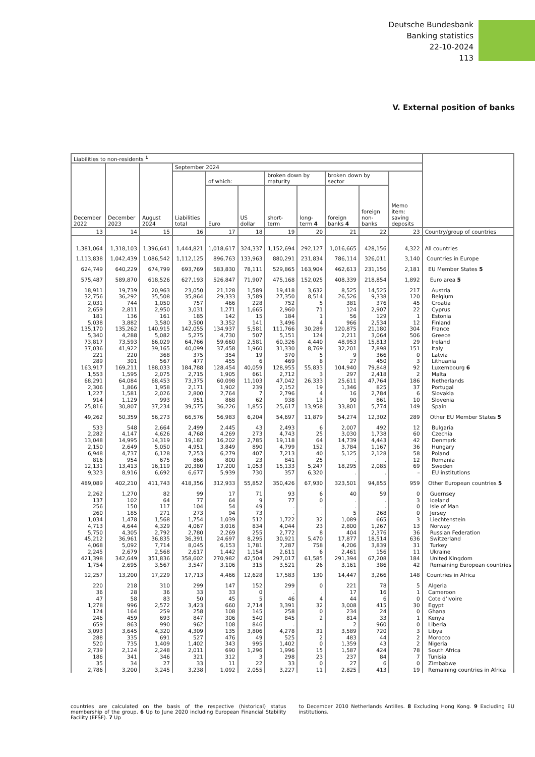Deutsche Bundesbank
Banking statistics
22-10-2024
113
V. External position of banks
| Liabilities to non-residents <sup>1</sup> | | | | | | | | | | | |
| --- | --- | --- | --- | --- | --- | --- | --- | --- | --- | --- | --- |
| December 2022 | December 2023 | August 2024 | September 2024 | | | | | | | | |
| | | | Liabilities total | of which: | | broken down by maturity | | broken down by sector | | Memo item: saving deposits | |
| | | | | Euro | US dollar | short-term | long-term 4 | foreign banks 4 | foreign non-banks | | |
| 13 | 14 | 15 | 16 | 17 | 18 | 19 | 20 | 21 | 22 | 23 | Country/group of countries |
| 1,381,064 | 1,318,103 | 1,396,641 | 1,444,821 | 1,018,617 | 324,337 | 1,152,694 | 292,127 | 1,016,665 | 428,156 | 4,322 | All countries |
| 1,113,838 | 1,042,439 | 1,086,542 | 1,112,125 | 896,763 | 133,963 | 880,291 | 231,834 | 786,114 | 326,011 | 3,140 | Countries in Europe |
| 624,749 | 640,229 | 674,799 | 693,769 | 583,830 | 78,111 | 529,865 | 163,904 | 462,613 | 231,156 | 2,181 | EU Member States 5 |
| 575,487 | 589,870 | 618,526 | 627,193 | 526,847 | 71,907 | 475,168 | 152,025 | 408,339 | 218,854 | 1,892 | Euro area 5 |
| 18,911 | 19,739 | 20,963 | 23,050 | 21,128 | 1,589 | 19,418 | 3,632 | 8,525 | 14,525 | 217 | Austria |
| 32,756 | 36,292 | 35,508 | 35,864 | 29,333 | 3,589 | 27,350 | 8,514 | 26,526 | 9,338 | 120 | Belgium |
| 2,031 | 744 | 1,050 | 757 | 466 | 228 | 752 | 5 | 381 | 376 | 45 | Croatia |
| 2,659 | 2,811 | 2,950 | 3,031 | 1,271 | 1,665 | 2,960 | 71 | 124 | 2,907 | 22 | Cyprus |
| 181 | 136 | 161 | 185 | 142 | 15 | 184 | 1 | 56 | 129 | 1 | Estonia |
| 5,038 | 3,882 | 3,580 | 3,500 | 3,352 | 141 | 3,496 | 4 | 966 | 2,534 | 12 | Finland |
| 135,170 | 135,262 | 140,915 | 142,055 | 134,937 | 5,581 | 111,766 | 30,289 | 120,875 | 21,180 | 304 | France |
| 5,340 | 4,288 | 5,082 | 5,275 | 4,730 | 507 | 5,151 | 124 | 2,211 | 3,064 | 506 | Greece |
| 73,817 | 73,593 | 66,029 | 64,766 | 59,660 | 2,581 | 60,326 | 4,440 | 48,953 | 15,813 | 29 | Ireland |
| 37,036 | 41,922 | 39,165 | 40,099 | 37,458 | 1,960 | 31,330 | 8,769 | 32,201 | 7,898 | 151 | Italy |
| 221 | 220 | 368 | 375 | 354 | 19 | 370 | 5 | 9 | 366 | 0 | Latvia |
| 289 | 301 | 567 | 477 | 455 | 6 | 469 | 8 | 27 | 450 | 3 | Lithuania |
| 163,917 | 169,211 | 188,033 | 184,788 | 128,454 | 40,059 | 128,955 | 55,833 | 104,940 | 79,848 | 92 | Luxembourg 6 |
| 1,553 | 1,595 | 2,075 | 2,715 | 1,905 | 661 | 2,712 | 3 | 297 | 2,418 | 2 | Malta |
| 68,291 | 64,084 | 68,453 | 73,375 | 60,098 | 11,103 | 47,042 | 26,333 | 25,611 | 47,764 | 186 | Netherlands |
| 2,306 | 1,866 | 1,958 | 2,171 | 1,902 | 239 | 2,152 | 19 | 1,346 | 825 | 37 | Portugal |
| 1,227 | 1,581 | 2,026 | 2,800 | 2,764 | 7 | 2,796 | 4 | 16 | 2,784 | 6 | Slovakia |
| 914 | 1,129 | 993 | 951 | 868 | 62 | 938 | 13 | 90 | 861 | 10 | Slovenia |
| 25,816 | 30,807 | 37,234 | 39,575 | 36,226 | 1,855 | 25,617 | 13,958 | 33,801 | 5,774 | 149 | Spain |
| 49,262 | 50,359 | 56,273 | 66,576 | 56,983 | 6,204 | 54,697 | 11,879 | 54,274 | 12,302 | 289 | Other EU Member States 5 |
| 533 | 548 | 2,664 | 2,499 | 2,445 | 43 | 2,493 | 6 | 2,007 | 492 | 12 | Bulgaria |
| 2,282 | 4,147 | 4,626 | 4,768 | 4,269 | 273 | 4,743 | 25 | 3,030 | 1,738 | 60 | Czechia |
| 13,048 | 14,995 | 14,319 | 19,182 | 16,202 | 2,785 | 19,118 | 64 | 14,739 | 4,443 | 42 | Denmark |
| 2,150 | 2,649 | 5,050 | 4,951 | 3,849 | 890 | 4,799 | 152 | 3,784 | 1,167 | 36 | Hungary |
| 6,948 | 4,737 | 6,128 | 7,253 | 6,279 | 407 | 7,213 | 40 | 5,125 | 2,128 | 58 | Poland |
| 816 | 954 | 675 | 866 | 800 | 23 | 841 | 25 | . | . | 12 | Romania |
| 12,131 | 13,413 | 16,119 | 20,380 | 17,200 | 1,053 | 15,133 | 5,247 | 18,295 | 2,085 | 69 | Sweden |
| 9,323 | 8,916 | 6,692 | 6,677 | 5,939 | 730 | 357 | 6,320 | . | . | – | EU institutions |
| 489,089 | 402,210 | 411,743 | 418,356 | 312,933 | 55,852 | 350,426 | 67,930 | 323,501 | 94,855 | 959 | Other European countries 5 |
| 2,262 | 1,270 | 82 | 99 | 17 | 71 | 93 | 6 | 40 | 59 | 0 | Guernsey |
| 137 | 102 | 64 | 77 | 64 | 9 | 77 | 0 | . | . | 3 | Iceland |
| 256 | 150 | 117 | 104 | 54 | 49 | . | . | . | . | 0 | Isle of Man |
| 260 | 185 | 271 | 273 | 94 | 73 | . | . | 5 | 268 | 0 | Jersey |
| 1,034 | 1,478 | 1,568 | 1,754 | 1,039 | 512 | 1,722 | 32 | 1,089 | 665 | 3 | Liechtenstein |
| 4,713 | 4,644 | 4,329 | 4,067 | 3,016 | 834 | 4,044 | 23 | 2,800 | 1,267 | 13 | Norway |
| 5,750 | 4,305 | 2,792 | 2,780 | 2,269 | 255 | 2,772 | 8 | 404 | 2,376 | 36 | Russian Federation |
| 45,212 | 36,961 | 36,835 | 36,391 | 24,697 | 8,295 | 30,921 | 5,470 | 17,877 | 18,514 | 636 | Switzerland |
| 4,068 | 5,092 | 7,714 | 8,045 | 6,153 | 1,781 | 7,287 | 758 | 4,206 | 3,839 | 31 | Turkey |
| 2,245 | 2,679 | 2,568 | 2,617 | 1,442 | 1,154 | 2,611 | 6 | 2,461 | 156 | 11 | Ukraine |
| 421,398 | 342,649 | 351,836 | 358,602 | 270,982 | 42,504 | 297,017 | 61,585 | 291,394 | 67,208 | 184 | United Kingdom |
| 1,754 | 2,695 | 3,567 | 3,547 | 3,106 | 315 | 3,521 | 26 | 3,161 | 386 | 42 | Remaining European countries |
| 12,257 | 13,200 | 17,229 | 17,713 | 4,466 | 12,628 | 17,583 | 130 | 14,447 | 3,266 | 148 | Countries in Africa |
| 220 | 218 | 310 | 299 | 147 | 152 | 299 | 0 | 221 | 78 | 5 | Algeria |
| 36 | 28 | 36 | 33 | 33 | 0 | . | . | 17 | 16 | 1 | Cameroon |
| 47 | 58 | 83 | 50 | 45 | 5 | 46 | 4 | 44 | 6 | 0 | Cote d’Ivoire |
| 1,278 | 996 | 2,572 | 3,423 | 660 | 2,714 | 3,391 | 32 | 3,008 | 415 | 30 | Egypt |
| 124 | 164 | 259 | 258 | 108 | 145 | 258 | 0 | 234 | 24 | 0 | Ghana |
| 246 | 459 | 693 | 847 | 306 | 540 | 845 | 2 | 814 | 33 | 1 | Kenya |
| 659 | 863 | 990 | 962 | 108 | 846 | . | . | 2 | 960 | 0 | Liberia |
| 3,093 | 3,645 | 4,320 | 4,309 | 135 | 3,806 | 4,278 | 31 | 3,589 | 720 | 3 | Libya |
| 288 | 335 | 691 | 527 | 476 | 49 | 525 | 2 | 483 | 44 | 2 | Morocco |
| 520 | 735 | 1,409 | 1,402 | 343 | 995 | 1,402 | 0 | 1,359 | 43 | 2 | Nigeria |
| 2,739 | 2,124 | 2,248 | 2,011 | 690 | 1,296 | 1,996 | 15 | 1,587 | 424 | 78 | South Africa |
| 186 | 341 | 346 | 321 | 312 | 3 | 298 | 23 | 237 | 84 | 7 | Tunisia |
| 35 | 34 | 27 | 33 | 11 | 22 | 33 | 0 | 27 | 6 | 0 | Zimbabwe |
| 2,786 | 3,200 | 3,245 | 3,238 | 1,092 | 2,055 | 3,227 | 11 | 2,825 | 413 | 19 | Remaining countries in Africa |
countries are calculated on the basis of the respective (historical) status membership of the group. 6 Up to June 2020 including European Financial Stability Facility (EFSF). 7 Up
to December 2010 Netherlands Antilles. 8 Excluding Hong Kong. 9 Excluding EU institutions.